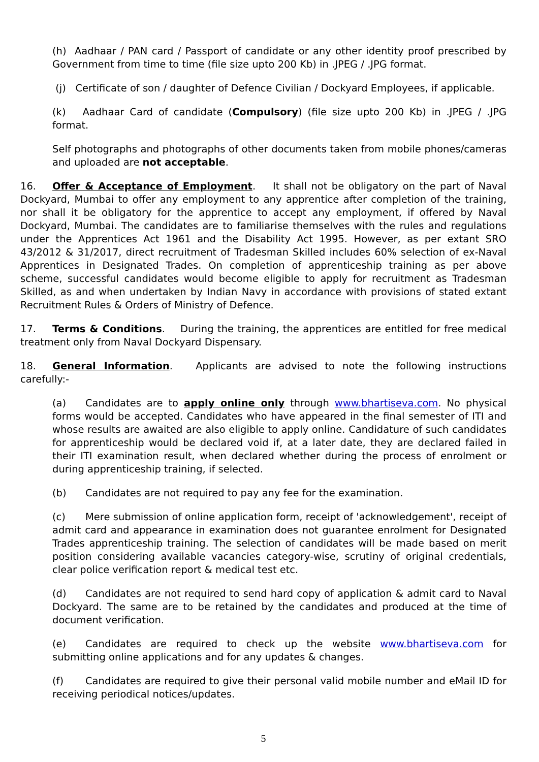(h) Aadhaar / PAN card / Passport of candidate or any other identity proof prescribed by Government from time to time (file size upto 200 Kb) in .JPEG / .JPG format.
(j) Certificate of son / daughter of Defence Civilian / Dockyard Employees, if applicable.
(k) Aadhaar Card of candidate (Compulsory) (file size upto 200 Kb) in .JPEG / .JPG format.
Self photographs and photographs of other documents taken from mobile phones/cameras and uploaded are not acceptable.
16. Offer & Acceptance of Employment. It shall not be obligatory on the part of Naval Dockyard, Mumbai to offer any employment to any apprentice after completion of the training, nor shall it be obligatory for the apprentice to accept any employment, if offered by Naval Dockyard, Mumbai. The candidates are to familiarise themselves with the rules and regulations under the Apprentices Act 1961 and the Disability Act 1995. However, as per extant SRO 43/2012 & 31/2017, direct recruitment of Tradesman Skilled includes 60% selection of ex-Naval Apprentices in Designated Trades. On completion of apprenticeship training as per above scheme, successful candidates would become eligible to apply for recruitment as Tradesman Skilled, as and when undertaken by Indian Navy in accordance with provisions of stated extant Recruitment Rules & Orders of Ministry of Defence.
17. Terms & Conditions. During the training, the apprentices are entitled for free medical treatment only from Naval Dockyard Dispensary.
18. General Information. Applicants are advised to note the following instructions carefully:-
(a) Candidates are to apply online only through www.bhartiseva.com. No physical forms would be accepted. Candidates who have appeared in the final semester of ITI and whose results are awaited are also eligible to apply online. Candidature of such candidates for apprenticeship would be declared void if, at a later date, they are declared failed in their ITI examination result, when declared whether during the process of enrolment or during apprenticeship training, if selected.
(b) Candidates are not required to pay any fee for the examination.
(c) Mere submission of online application form, receipt of 'acknowledgement', receipt of admit card and appearance in examination does not guarantee enrolment for Designated Trades apprenticeship training. The selection of candidates will be made based on merit position considering available vacancies category-wise, scrutiny of original credentials, clear police verification report & medical test etc.
(d) Candidates are not required to send hard copy of application & admit card to Naval Dockyard. The same are to be retained by the candidates and produced at the time of document verification.
(e) Candidates are required to check up the website www.bhartiseva.com for submitting online applications and for any updates & changes.
(f) Candidates are required to give their personal valid mobile number and eMail ID for receiving periodical notices/updates.
5